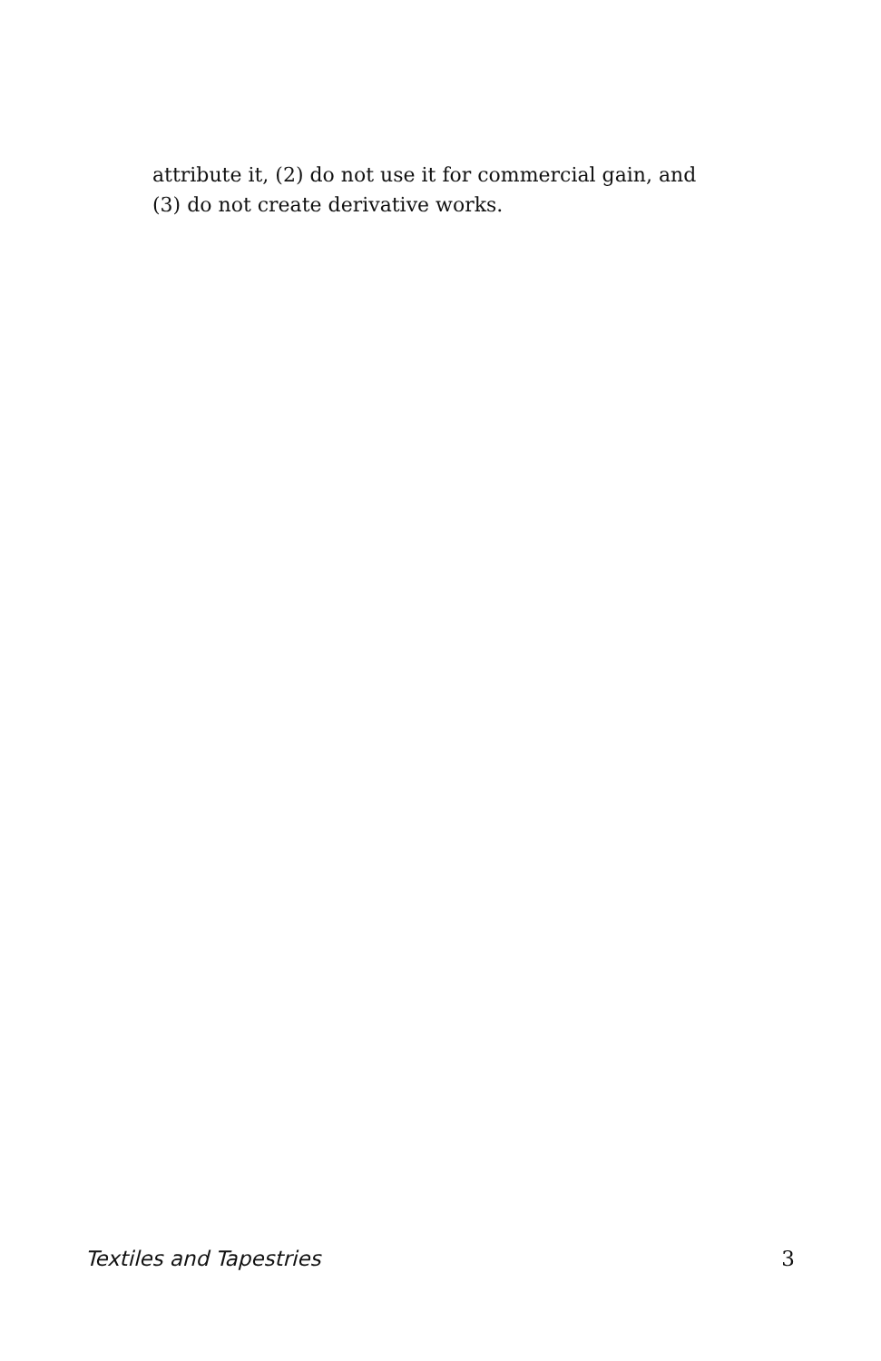attribute it, (2) do not use it for commercial gain, and
(3) do not create derivative works.
Textiles and Tapestries 3